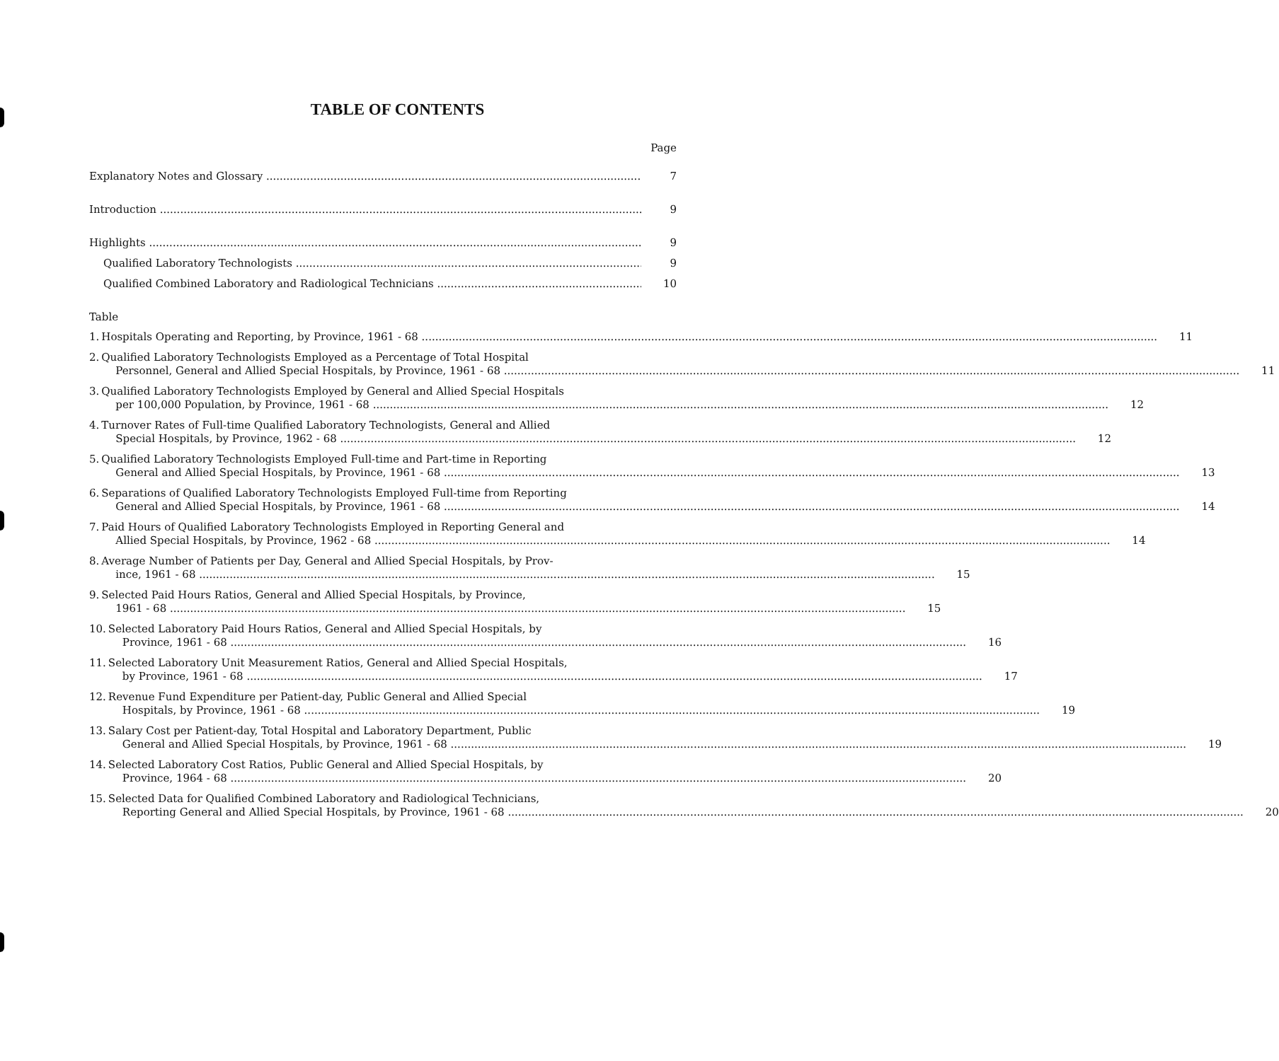TABLE OF CONTENTS
Page
Explanatory Notes and Glossary 7
Introduction 9
Highlights 9
Qualified Laboratory Technologists 9
Qualified Combined Laboratory and Radiological Technicians 10
Table
1.
Hospitals Operating and Reporting, by Province, 1961 - 68 11
2.
Qualified Laboratory Technologists Employed as a Percentage of Total Hospital
Personnel, General and Allied Special Hospitals, by Province, 1961 - 68 11
3.
Qualified Laboratory Technologists Employed by General and Allied Special Hospitals
per 100,000 Population, by Province, 1961 - 68 12
4.
Turnover Rates of Full-time Qualified Laboratory Technologists, General and Allied
Special Hospitals, by Province, 1962 - 68 12
5.
Qualified Laboratory Technologists Employed Full-time and Part-time in Reporting
General and Allied Special Hospitals, by Province, 1961 - 68 13
6.
Separations of Qualified Laboratory Technologists Employed Full-time from Reporting
General and Allied Special Hospitals, by Province, 1961 - 68 14
7.
Paid Hours of Qualified Laboratory Technologists Employed in Reporting General and
Allied Special Hospitals, by Province, 1962 - 68 14
8.
Average Number of Patients per Day, General and Allied Special Hospitals, by Prov-
ince, 1961 - 68 15
9.
Selected Paid Hours Ratios, General and Allied Special Hospitals, by Province,
1961 - 68 15
10.
Selected Laboratory Paid Hours Ratios, General and Allied Special Hospitals, by
Province, 1961 - 68 16
11.
Selected Laboratory Unit Measurement Ratios, General and Allied Special Hospitals,
by Province, 1961 - 68 17
12.
Revenue Fund Expenditure per Patient-day, Public General and Allied Special
Hospitals, by Province, 1961 - 68 19
13.
Salary Cost per Patient-day, Total Hospital and Laboratory Department, Public
General and Allied Special Hospitals, by Province, 1961 - 68 19
14.
Selected Laboratory Cost Ratios, Public General and Allied Special Hospitals, by
Province, 1964 - 68 20
15.
Selected Data for Qualified Combined Laboratory and Radiological Technicians,
Reporting General and Allied Special Hospitals, by Province, 1961 - 68 20